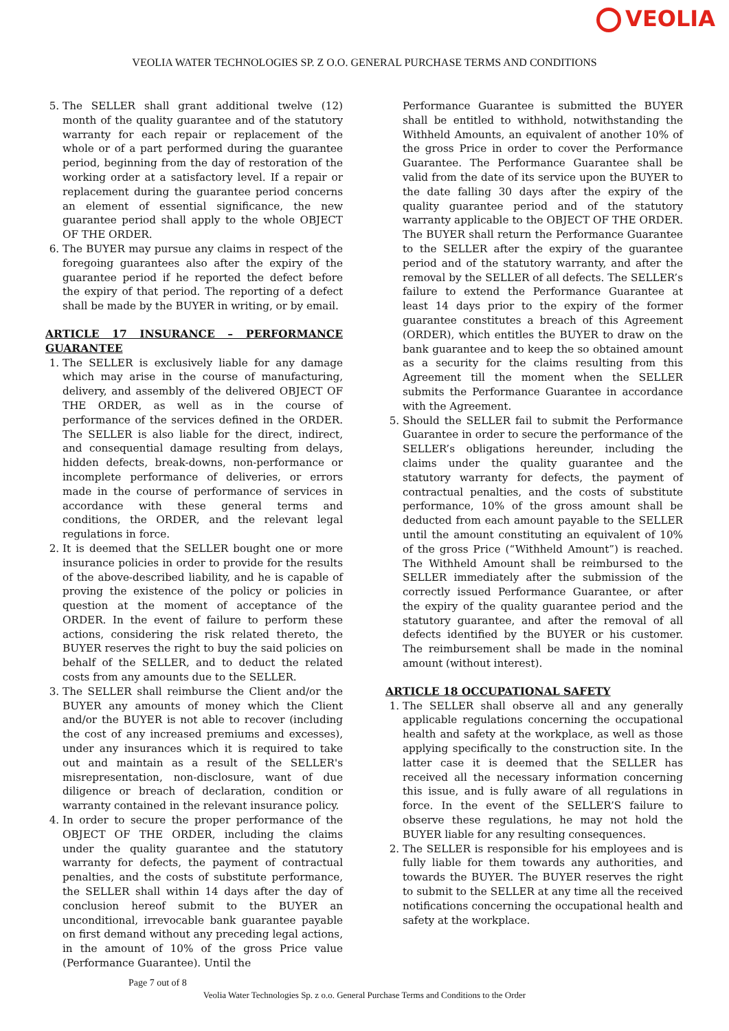VEOLIA
VEOLIA WATER TECHNOLOGIES SP. Z O.O. GENERAL PURCHASE TERMS AND CONDITIONS
5. The SELLER shall grant additional twelve (12) month of the quality guarantee and of the statutory warranty for each repair or replacement of the whole or of a part performed during the guarantee period, beginning from the day of restoration of the working order at a satisfactory level. If a repair or replacement during the guarantee period concerns an element of essential significance, the new guarantee period shall apply to the whole OBJECT OF THE ORDER.
6. The BUYER may pursue any claims in respect of the foregoing guarantees also after the expiry of the guarantee period if he reported the defect before the expiry of that period. The reporting of a defect shall be made by the BUYER in writing, or by email.
ARTICLE 17 INSURANCE – PERFORMANCE GUARANTEE
1. The SELLER is exclusively liable for any damage which may arise in the course of manufacturing, delivery, and assembly of the delivered OBJECT OF THE ORDER, as well as in the course of performance of the services defined in the ORDER. The SELLER is also liable for the direct, indirect, and consequential damage resulting from delays, hidden defects, break-downs, non-performance or incomplete performance of deliveries, or errors made in the course of performance of services in accordance with these general terms and conditions, the ORDER, and the relevant legal regulations in force.
2. It is deemed that the SELLER bought one or more insurance policies in order to provide for the results of the above-described liability, and he is capable of proving the existence of the policy or policies in question at the moment of acceptance of the ORDER. In the event of failure to perform these actions, considering the risk related thereto, the BUYER reserves the right to buy the said policies on behalf of the SELLER, and to deduct the related costs from any amounts due to the SELLER.
3. The SELLER shall reimburse the Client and/or the BUYER any amounts of money which the Client and/or the BUYER is not able to recover (including the cost of any increased premiums and excesses), under any insurances which it is required to take out and maintain as a result of the SELLER's misrepresentation, non-disclosure, want of due diligence or breach of declaration, condition or warranty contained in the relevant insurance policy.
4. In order to secure the proper performance of the OBJECT OF THE ORDER, including the claims under the quality guarantee and the statutory warranty for defects, the payment of contractual penalties, and the costs of substitute performance, the SELLER shall within 14 days after the day of conclusion hereof submit to the BUYER an unconditional, irrevocable bank guarantee payable on first demand without any preceding legal actions, in the amount of 10% of the gross Price value (Performance Guarantee). Until the
Performance Guarantee is submitted the BUYER shall be entitled to withhold, notwithstanding the Withheld Amounts, an equivalent of another 10% of the gross Price in order to cover the Performance Guarantee. The Performance Guarantee shall be valid from the date of its service upon the BUYER to the date falling 30 days after the expiry of the quality guarantee period and of the statutory warranty applicable to the OBJECT OF THE ORDER. The BUYER shall return the Performance Guarantee to the SELLER after the expiry of the guarantee period and of the statutory warranty, and after the removal by the SELLER of all defects. The SELLER’s failure to extend the Performance Guarantee at least 14 days prior to the expiry of the former guarantee constitutes a breach of this Agreement (ORDER), which entitles the BUYER to draw on the bank guarantee and to keep the so obtained amount as a security for the claims resulting from this Agreement till the moment when the SELLER submits the Performance Guarantee in accordance with the Agreement.
5. Should the SELLER fail to submit the Performance Guarantee in order to secure the performance of the SELLER’s obligations hereunder, including the claims under the quality guarantee and the statutory warranty for defects, the payment of contractual penalties, and the costs of substitute performance, 10% of the gross amount shall be deducted from each amount payable to the SELLER until the amount constituting an equivalent of 10% of the gross Price (“Withheld Amount”) is reached. The Withheld Amount shall be reimbursed to the SELLER immediately after the submission of the correctly issued Performance Guarantee, or after the expiry of the quality guarantee period and the statutory guarantee, and after the removal of all defects identified by the BUYER or his customer. The reimbursement shall be made in the nominal amount (without interest).
ARTICLE 18 OCCUPATIONAL SAFETY
1. The SELLER shall observe all and any generally applicable regulations concerning the occupational health and safety at the workplace, as well as those applying specifically to the construction site. In the latter case it is deemed that the SELLER has received all the necessary information concerning this issue, and is fully aware of all regulations in force. In the event of the SELLER’S failure to observe these regulations, he may not hold the BUYER liable for any resulting consequences.
2. The SELLER is responsible for his employees and is fully liable for them towards any authorities, and towards the BUYER. The BUYER reserves the right to submit to the SELLER at any time all the received notifications concerning the occupational health and safety at the workplace.
Page 7 out of 8
Veolia Water Technologies Sp. z o.o. General Purchase Terms and Conditions to the Order